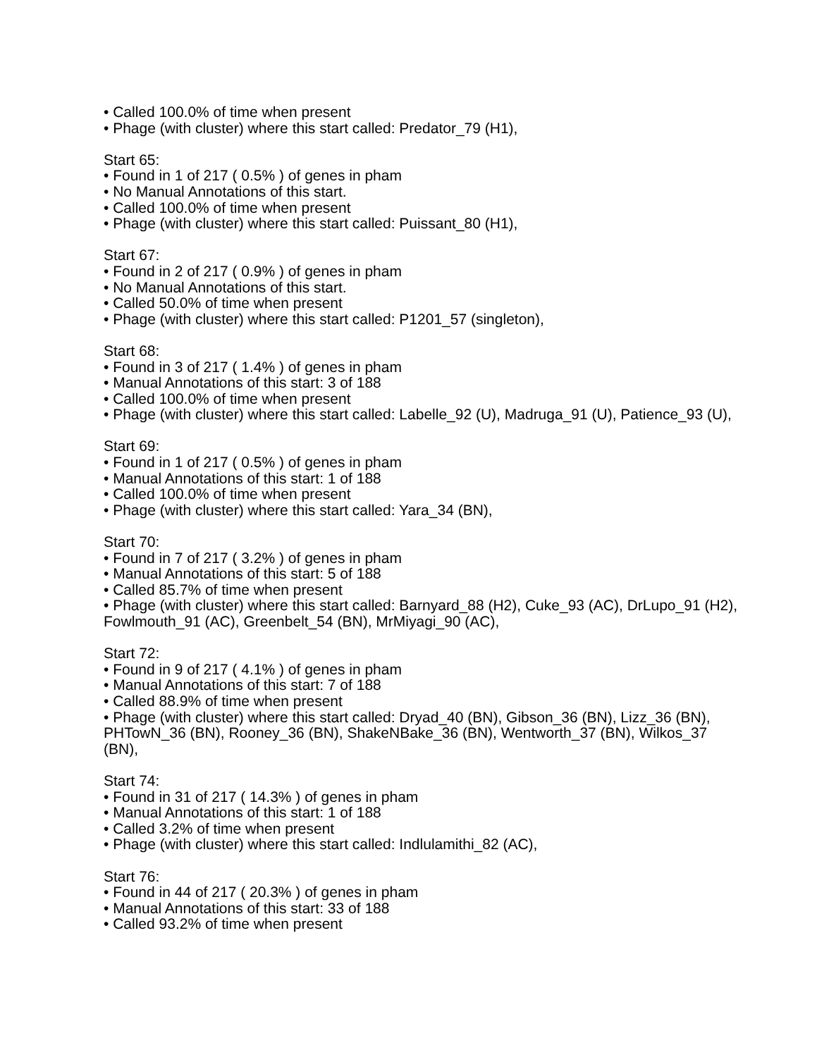• Called 100.0% of time when present
• Phage (with cluster) where this start called: Predator_79 (H1),
Start 65:
• Found in 1 of 217 ( 0.5% ) of genes in pham
• No Manual Annotations of this start.
• Called 100.0% of time when present
• Phage (with cluster) where this start called: Puissant_80 (H1),
Start 67:
• Found in 2 of 217 ( 0.9% ) of genes in pham
• No Manual Annotations of this start.
• Called 50.0% of time when present
• Phage (with cluster) where this start called: P1201_57 (singleton),
Start 68:
• Found in 3 of 217 ( 1.4% ) of genes in pham
• Manual Annotations of this start: 3 of 188
• Called 100.0% of time when present
• Phage (with cluster) where this start called: Labelle_92 (U), Madruga_91 (U), Patience_93 (U),
Start 69:
• Found in 1 of 217 ( 0.5% ) of genes in pham
• Manual Annotations of this start: 1 of 188
• Called 100.0% of time when present
• Phage (with cluster) where this start called: Yara_34 (BN),
Start 70:
• Found in 7 of 217 ( 3.2% ) of genes in pham
• Manual Annotations of this start: 5 of 188
• Called 85.7% of time when present
• Phage (with cluster) where this start called: Barnyard_88 (H2), Cuke_93 (AC), DrLupo_91 (H2), Fowlmouth_91 (AC), Greenbelt_54 (BN), MrMiyagi_90 (AC),
Start 72:
• Found in 9 of 217 ( 4.1% ) of genes in pham
• Manual Annotations of this start: 7 of 188
• Called 88.9% of time when present
• Phage (with cluster) where this start called: Dryad_40 (BN), Gibson_36 (BN), Lizz_36 (BN), PHTowN_36 (BN), Rooney_36 (BN), ShakeNBake_36 (BN), Wentworth_37 (BN), Wilkos_37 (BN),
Start 74:
• Found in 31 of 217 ( 14.3% ) of genes in pham
• Manual Annotations of this start: 1 of 188
• Called 3.2% of time when present
• Phage (with cluster) where this start called: Indlulamithi_82 (AC),
Start 76:
• Found in 44 of 217 ( 20.3% ) of genes in pham
• Manual Annotations of this start: 33 of 188
• Called 93.2% of time when present